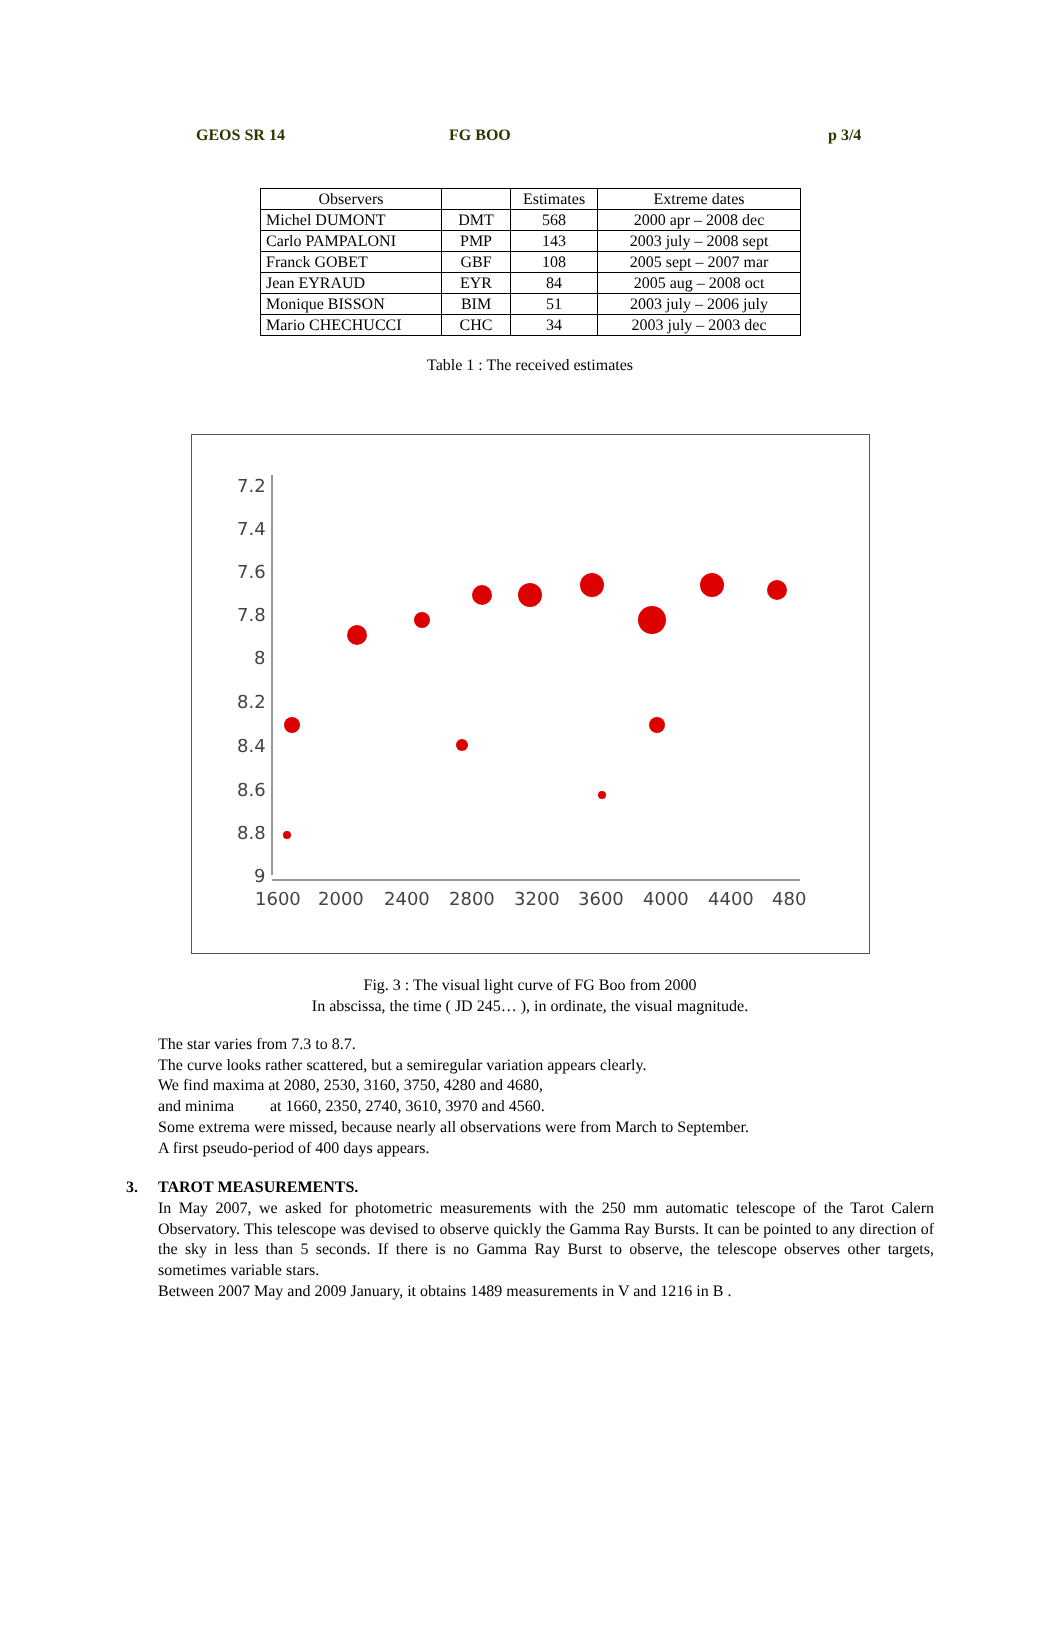GEOS SR 14 FG BOO p 3/4
| Observers | | Estimates | Extreme dates |
| --- | --- | --- | --- |
| Michel DUMONT | DMT | 568 | 2000 apr – 2008 dec |
| Carlo PAMPALONI | PMP | 143 | 2003 july – 2008 sept |
| Franck GOBET | GBF | 108 | 2005 sept – 2007 mar |
| Jean EYRAUD | EYR | 84 | 2005 aug – 2008 oct |
| Monique BISSON | BIM | 51 | 2003 july – 2006 july |
| Mario CHECHUCCI | CHC | 34 | 2003 july – 2003 dec |
Table 1 : The received estimates
7.2
7.4
7.6
7.8
8
8.2
8.4
8.6
8.8
9
1600
2000
2400
2800
3200
3600
4000
4400
480
Fig. 3 : The visual light curve of FG Boo from 2000
In abscissa, the time ( JD 245… ), in ordinate, the visual magnitude.
The star varies from 7.3 to 8.7.
The curve looks rather scattered, but a semiregular variation appears clearly.
We find maxima at 2080, 2530, 3160, 3750, 4280 and 4680,
and minima at 1660, 2350, 2740, 3610, 3970 and 4560.
Some extrema were missed, because nearly all observations were from March to September.
A first pseudo-period of 400 days appears.
3. TAROT MEASUREMENTS.
In May 2007, we asked for photometric measurements with the 250 mm automatic telescope of the Tarot Calern Observatory. This telescope was devised to observe quickly the Gamma Ray Bursts. It can be pointed to any direction of the sky in less than 5 seconds. If there is no Gamma Ray Burst to observe, the telescope observes other targets, sometimes variable stars.
Between 2007 May and 2009 January, it obtains 1489 measurements in V and 1216 in B .